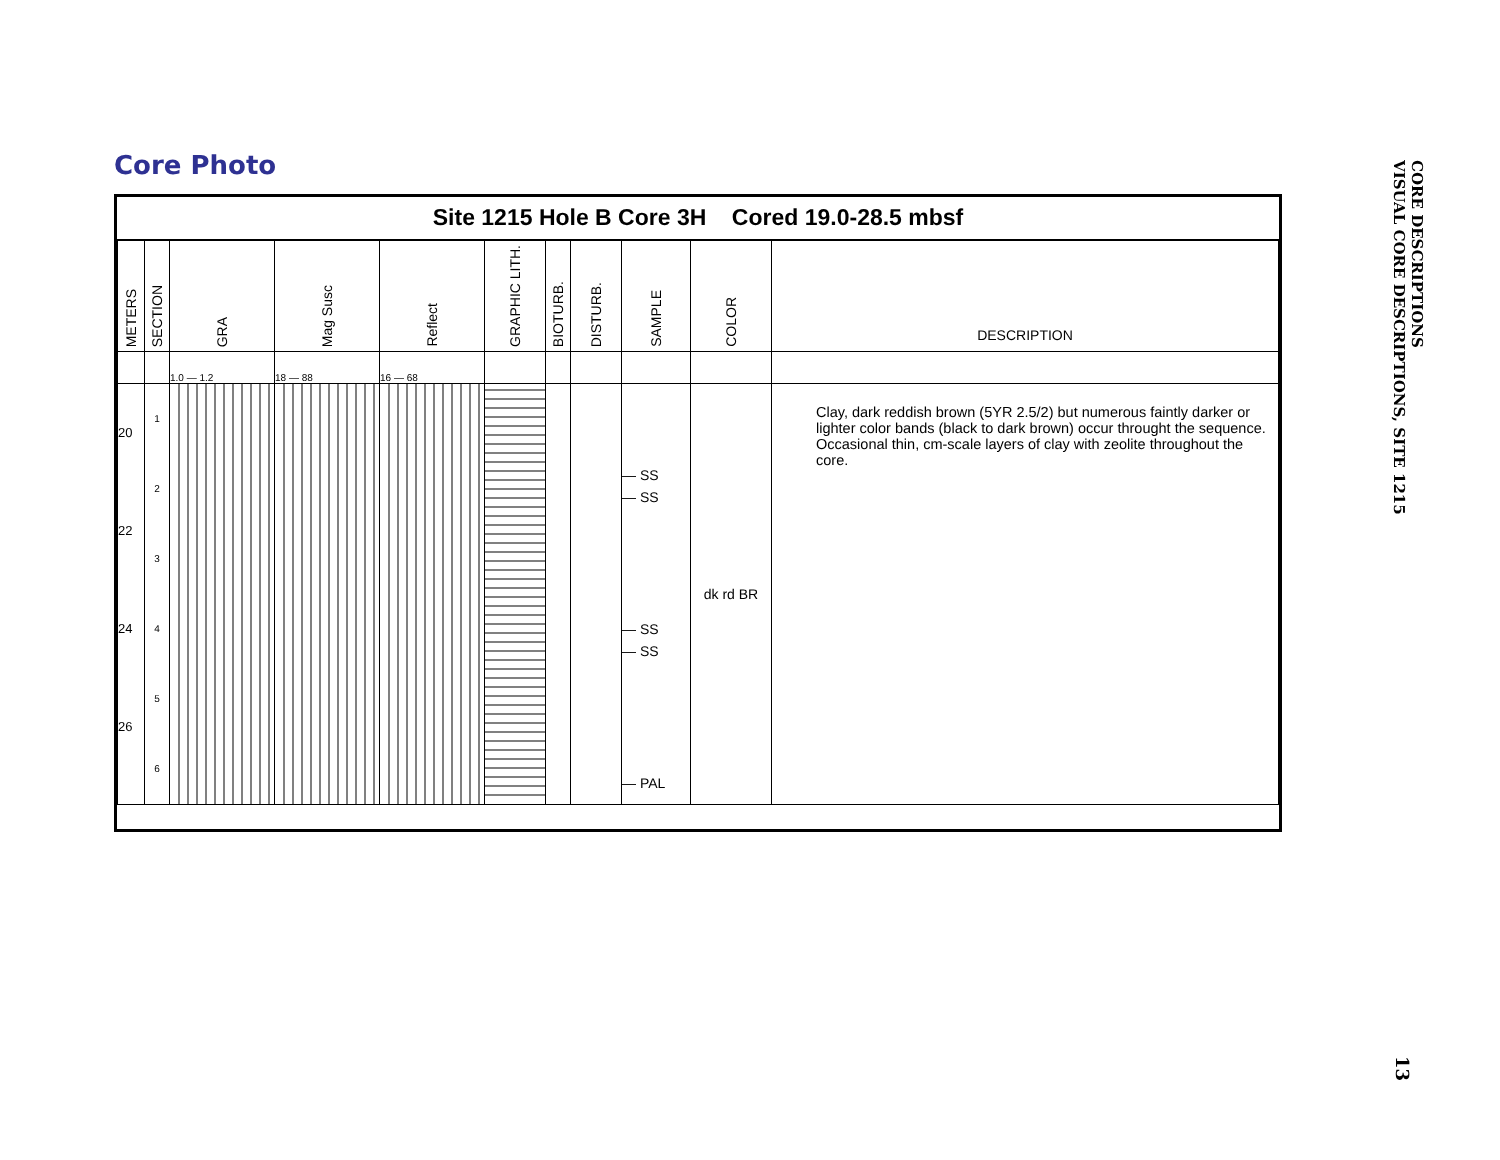Core Photo
Site 1215 Hole B Core 3H Cored 19.0-28.5 mbsf
| METERS | SECTION | GRA | Mag Susc | Reflect | GRAPHIC LITH. | BIOTURB. | DISTURB. | SAMPLE | COLOR | DESCRIPTION |
| --- | --- | --- | --- | --- | --- | --- | --- | --- | --- | --- |
| | | 1.0 — 1.2 | 18 — 88 | 16 — 68 | | | | | | |
| 20 22 24 26 | 1 2 3 4 5 6 | | | | | | | — SS — SS — SS — SS — PAL | dk rd BR | Clay, dark reddish brown (5YR 2.5/2) but numerous faintly darker or lighter color bands (black to dark brown) occur throught the sequence. Occasional thin, cm-scale layers of clay with zeolite throughout the core. |
CORE DESCRIPTIONS
VISUAL CORE DESCRIPTIONS, SITE 1215
13